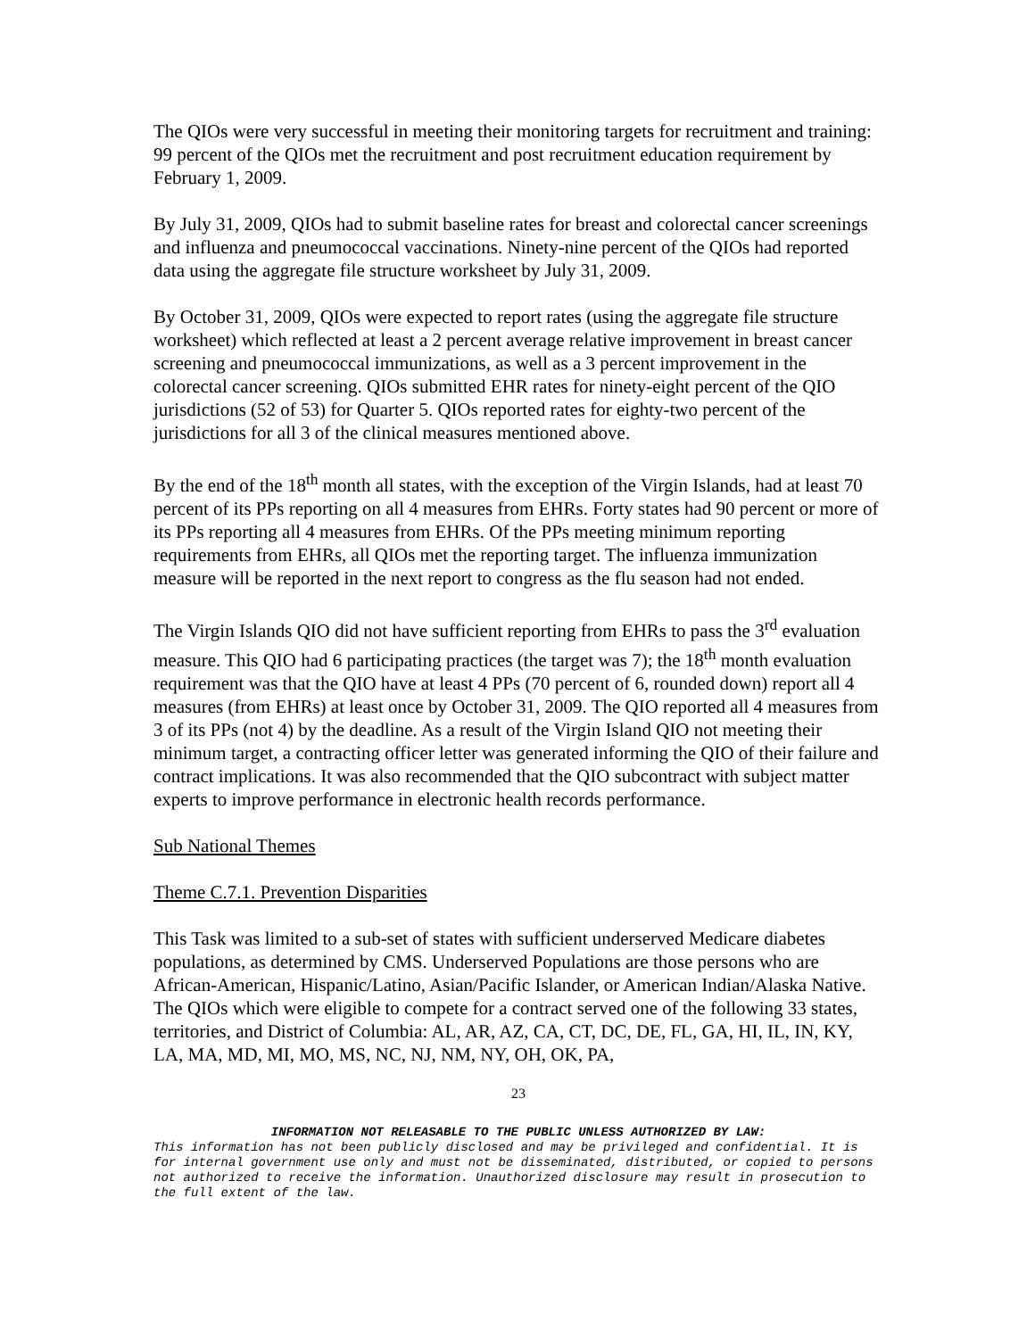The QIOs were very successful in meeting their monitoring targets for recruitment and training: 99 percent of the QIOs met the recruitment and post recruitment education requirement by February 1, 2009.
By July 31, 2009, QIOs had to submit baseline rates for breast and colorectal cancer screenings and influenza and pneumococcal vaccinations. Ninety-nine percent of the QIOs had reported data using the aggregate file structure worksheet by July 31, 2009.
By October 31, 2009, QIOs were expected to report rates (using the aggregate file structure worksheet) which reflected at least a 2 percent average relative improvement in breast cancer screening and pneumococcal immunizations, as well as a 3 percent improvement in the colorectal cancer screening. QIOs submitted EHR rates for ninety-eight percent of the QIO jurisdictions (52 of 53) for Quarter 5. QIOs reported rates for eighty-two percent of the jurisdictions for all 3 of the clinical measures mentioned above.
By the end of the 18<sup>th</sup> month all states, with the exception of the Virgin Islands, had at least 70 percent of its PPs reporting on all 4 measures from EHRs. Forty states had 90 percent or more of its PPs reporting all 4 measures from EHRs. Of the PPs meeting minimum reporting requirements from EHRs, all QIOs met the reporting target. The influenza immunization measure will be reported in the next report to congress as the flu season had not ended.
The Virgin Islands QIO did not have sufficient reporting from EHRs to pass the 3<sup>rd</sup> evaluation measure. This QIO had 6 participating practices (the target was 7); the 18<sup>th</sup> month evaluation requirement was that the QIO have at least 4 PPs (70 percent of 6, rounded down) report all 4 measures (from EHRs) at least once by October 31, 2009. The QIO reported all 4 measures from 3 of its PPs (not 4) by the deadline. As a result of the Virgin Island QIO not meeting their minimum target, a contracting officer letter was generated informing the QIO of their failure and contract implications. It was also recommended that the QIO subcontract with subject matter experts to improve performance in electronic health records performance.
Sub National Themes
Theme C.7.1. Prevention Disparities
This Task was limited to a sub-set of states with sufficient underserved Medicare diabetes populations, as determined by CMS. Underserved Populations are those persons who are African-American, Hispanic/Latino, Asian/Pacific Islander, or American Indian/Alaska Native. The QIOs which were eligible to compete for a contract served one of the following 33 states, territories, and District of Columbia: AL, AR, AZ, CA, CT, DC, DE, FL, GA, HI, IL, IN, KY, LA, MA, MD, MI, MO, MS, NC, NJ, NM, NY, OH, OK, PA,
23
INFORMATION NOT RELEASABLE TO THE PUBLIC UNLESS AUTHORIZED BY LAW:
This information has not been publicly disclosed and may be privileged and confidential. It is for internal government use only and must not be disseminated, distributed, or copied to persons not authorized to receive the information. Unauthorized disclosure may result in prosecution to the full extent of the law.